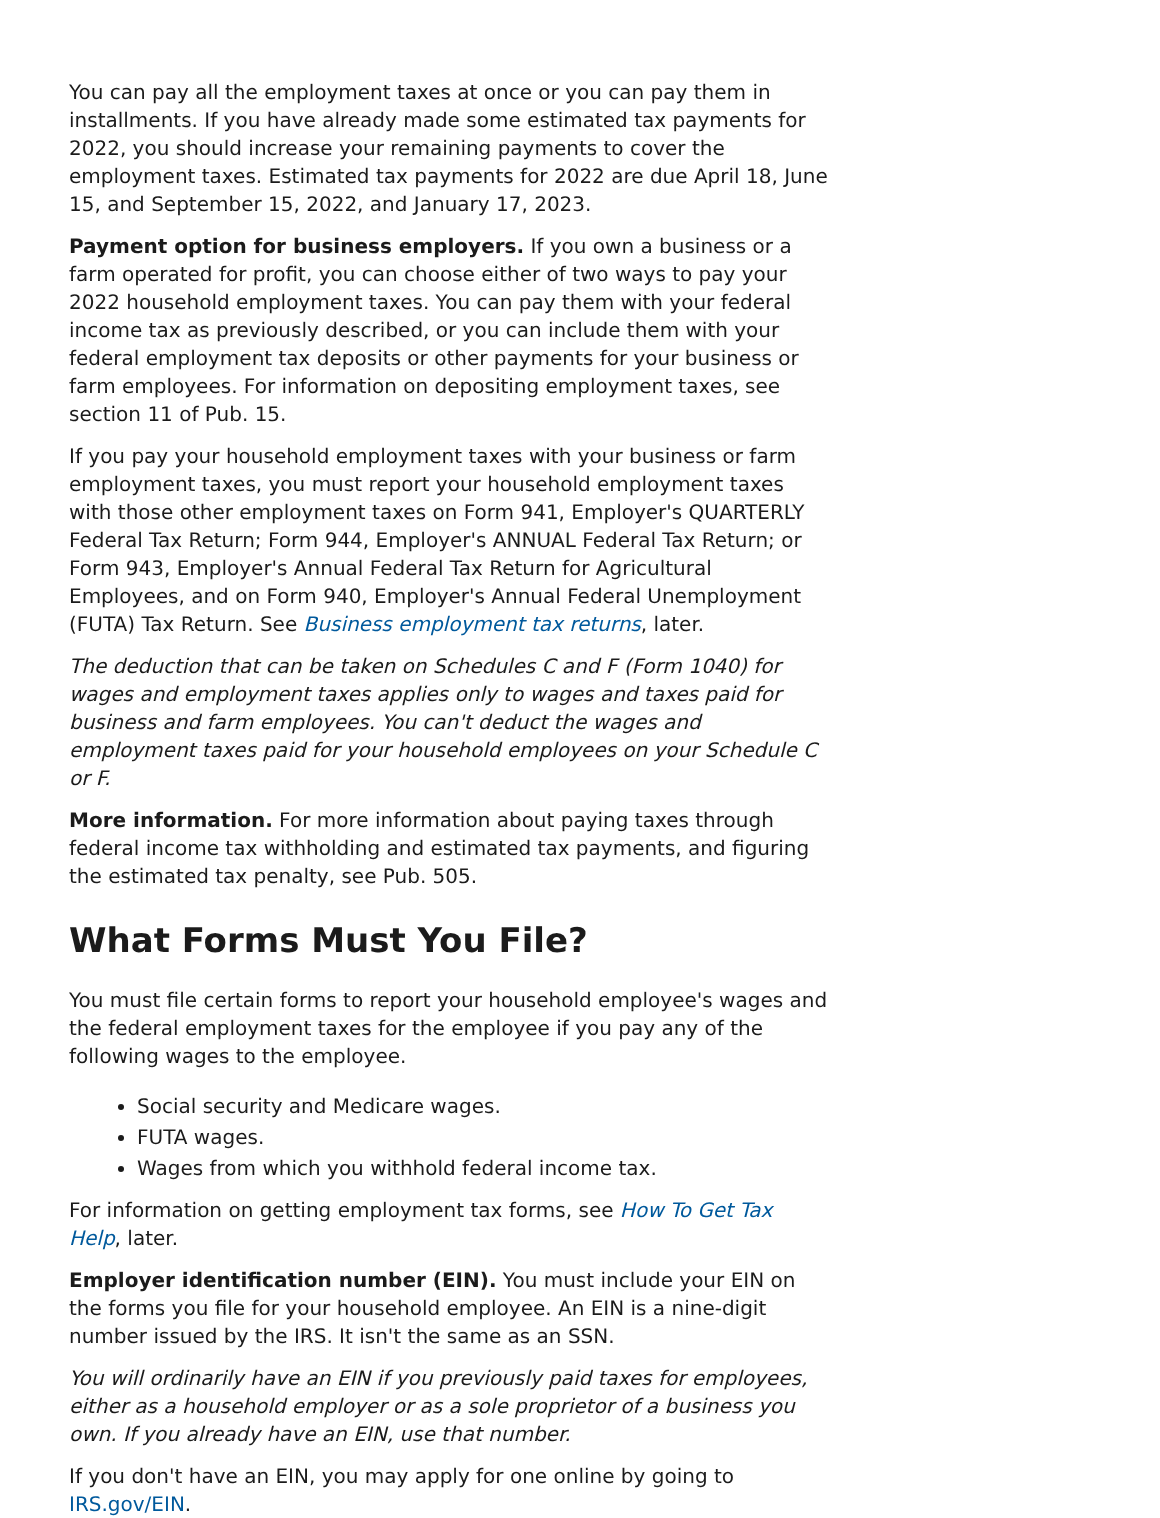You can pay all the employment taxes at once or you can pay them in installments. If you have already made some estimated tax payments for 2022, you should increase your remaining payments to cover the employment taxes. Estimated tax payments for 2022 are due April 18, June 15, and September 15, 2022, and January 17, 2023.
Payment option for business employers. If you own a business or a farm operated for profit, you can choose either of two ways to pay your 2022 household employment taxes. You can pay them with your federal income tax as previously described, or you can include them with your federal employment tax deposits or other payments for your business or farm employees. For information on depositing employment taxes, see section 11 of Pub. 15.
If you pay your household employment taxes with your business or farm employment taxes, you must report your household employment taxes with those other employment taxes on Form 941, Employer's QUARTERLY Federal Tax Return; Form 944, Employer's ANNUAL Federal Tax Return; or Form 943, Employer's Annual Federal Tax Return for Agricultural Employees, and on Form 940, Employer's Annual Federal Unemployment (FUTA) Tax Return. See Business employment tax returns, later.
The deduction that can be taken on Schedules C and F (Form 1040) for wages and employment taxes applies only to wages and taxes paid for business and farm employees. You can't deduct the wages and employment taxes paid for your household employees on your Schedule C or F.
More information. For more information about paying taxes through federal income tax withholding and estimated tax payments, and figuring the estimated tax penalty, see Pub. 505.
What Forms Must You File?
You must file certain forms to report your household employee's wages and the federal employment taxes for the employee if you pay any of the following wages to the employee.
Social security and Medicare wages.
FUTA wages.
Wages from which you withhold federal income tax.
For information on getting employment tax forms, see How To Get Tax Help, later.
Employer identification number (EIN). You must include your EIN on the forms you file for your household employee. An EIN is a nine-digit number issued by the IRS. It isn't the same as an SSN.
You will ordinarily have an EIN if you previously paid taxes for employees, either as a household employer or as a sole proprietor of a business you own. If you already have an EIN, use that number.
If you don't have an EIN, you may apply for one online by going to IRS.gov/EIN.